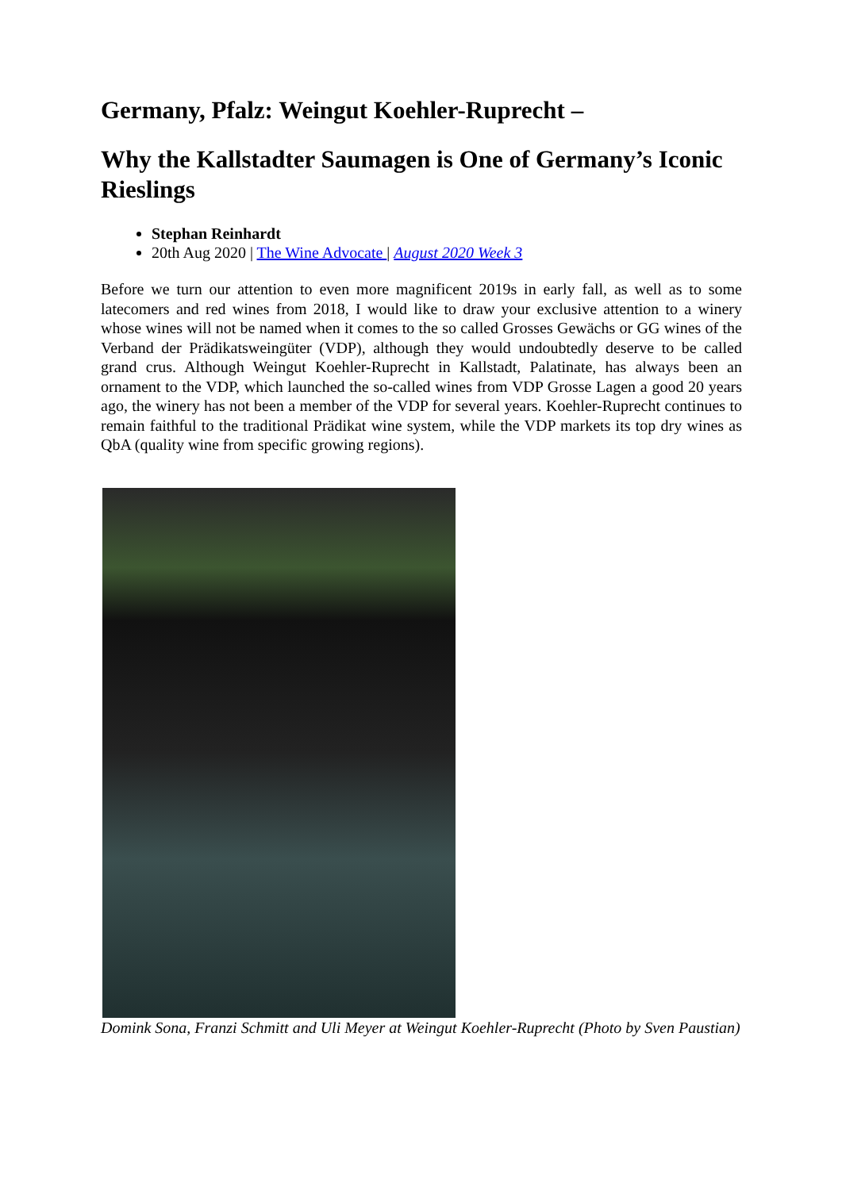Germany, Pfalz: Weingut Koehler-Ruprecht –
Why the Kallstadter Saumagen is One of Germany’s Iconic Rieslings
Stephan Reinhardt
20th Aug 2020 | The Wine Advocate | August 2020 Week 3
Before we turn our attention to even more magnificent 2019s in early fall, as well as to some latecomers and red wines from 2018, I would like to draw your exclusive attention to a winery whose wines will not be named when it comes to the so called Grosses Gewächs or GG wines of the Verband der Prädikatsweingüter (VDP), although they would undoubtedly deserve to be called grand crus. Although Weingut Koehler-Ruprecht in Kallstadt, Palatinate, has always been an ornament to the VDP, which launched the so-called wines from VDP Grosse Lagen a good 20 years ago, the winery has not been a member of the VDP for several years. Koehler-Ruprecht continues to remain faithful to the traditional Prädikat wine system, while the VDP markets its top dry wines as QbA (quality wine from specific growing regions).
Domink Sona, Franzi Schmitt and Uli Meyer at Weingut Koehler-Ruprecht (Photo by Sven Paustian)